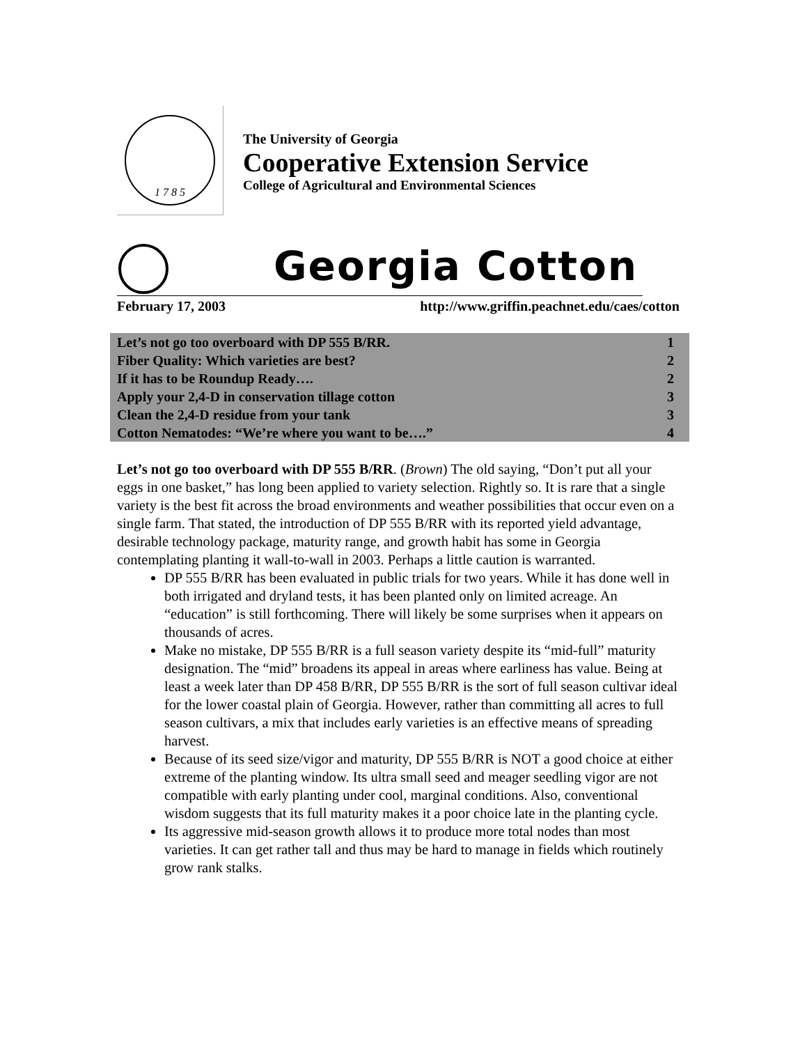1 7 8 5
The University of Georgia
Cooperative Extension Service
College of Agricultural and Environmental Sciences
Georgia Cotton
February 17, 2003 http://www.griffin.peachnet.edu/caes/cotton
| Let’s not go too overboard with DP 555 B/RR. | 1 |
| Fiber Quality: Which varieties are best? | 2 |
| If it has to be Roundup Ready…. | 2 |
| Apply your 2,4-D in conservation tillage cotton | 3 |
| Clean the 2,4-D residue from your tank | 3 |
| Cotton Nematodes: “We’re where you want to be….” | 4 |
Let’s not go too overboard with DP 555 B/RR. (Brown) The old saying, “Don’t put all your eggs in one basket,” has long been applied to variety selection. Rightly so. It is rare that a single variety is the best fit across the broad environments and weather possibilities that occur even on a single farm. That stated, the introduction of DP 555 B/RR with its reported yield advantage, desirable technology package, maturity range, and growth habit has some in Georgia contemplating planting it wall-to-wall in 2003. Perhaps a little caution is warranted.
DP 555 B/RR has been evaluated in public trials for two years. While it has done well in both irrigated and dryland tests, it has been planted only on limited acreage. An “education” is still forthcoming. There will likely be some surprises when it appears on thousands of acres.
Make no mistake, DP 555 B/RR is a full season variety despite its “mid-full” maturity designation. The “mid” broadens its appeal in areas where earliness has value. Being at least a week later than DP 458 B/RR, DP 555 B/RR is the sort of full season cultivar ideal for the lower coastal plain of Georgia. However, rather than committing all acres to full season cultivars, a mix that includes early varieties is an effective means of spreading harvest.
Because of its seed size/vigor and maturity, DP 555 B/RR is NOT a good choice at either extreme of the planting window. Its ultra small seed and meager seedling vigor are not compatible with early planting under cool, marginal conditions. Also, conventional wisdom suggests that its full maturity makes it a poor choice late in the planting cycle.
Its aggressive mid-season growth allows it to produce more total nodes than most varieties. It can get rather tall and thus may be hard to manage in fields which routinely grow rank stalks.